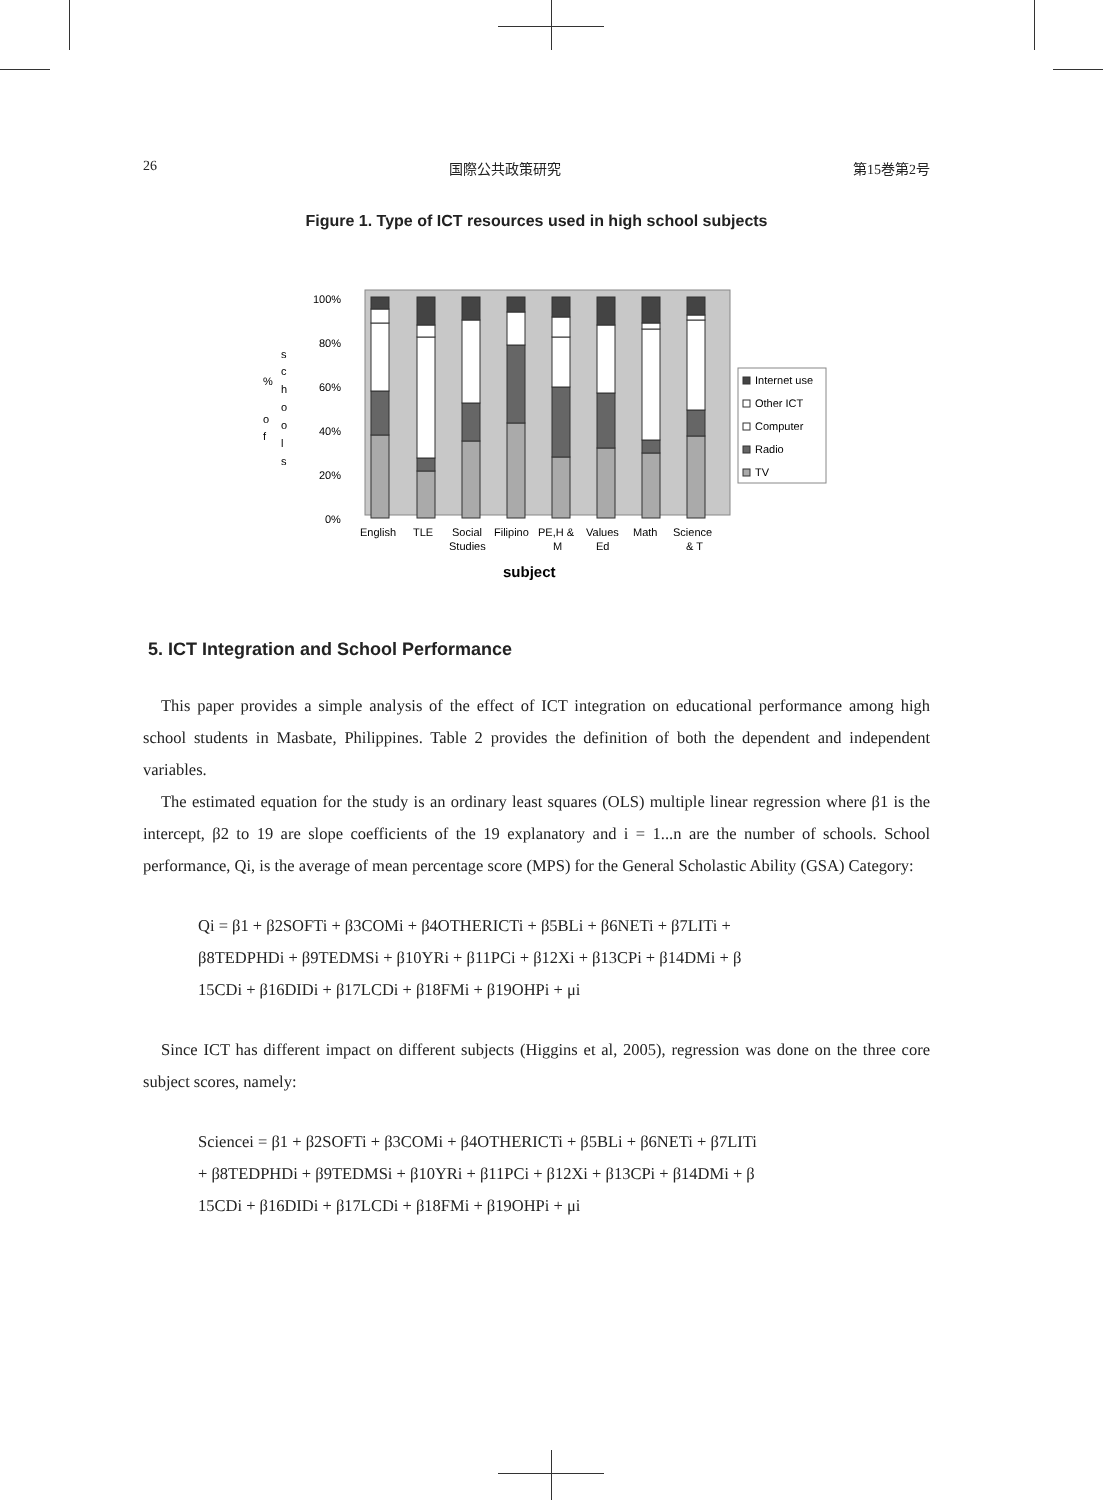26 国際公共政策研究 第15巻第2号
Figure 1. Type of ICT resources used in high school subjects
%
o
f
s
c
h
o
o
l
s
100%
80%
60%
40%
20%
0%
English
TLE
Social
Studies
Filipino
PE,H &
M
Values
Ed
Math
Science
& T
Internet use
Other ICT
Computer
Radio
TV
subject
5. ICT Integration and School Performance
This paper provides a simple analysis of the effect of ICT integration on educational performance among high school students in Masbate, Philippines. Table 2 provides the definition of both the dependent and independent variables.
The estimated equation for the study is an ordinary least squares (OLS) multiple linear regression where β1 is the intercept, β2 to 19 are slope coefficients of the 19 explanatory and i = 1...n are the number of schools. School performance, Qi, is the average of mean percentage score (MPS) for the General Scholastic Ability (GSA) Category:
Qi = β1 + β2SOFTi + β3COMi + β4OTHERICTi + β5BLi + β6NETi + β7LITi +
β8TEDPHDi + β9TEDMSi + β10YRi + β11PCi + β12Xi + β13CPi + β14DMi + β
15CDi + β16DIDi + β17LCDi + β18FMi + β19OHPi + μi
Since ICT has different impact on different subjects (Higgins et al, 2005), regression was done on the three core subject scores, namely:
Sciencei = β1 + β2SOFTi + β3COMi + β4OTHERICTi + β5BLi + β6NETi + β7LITi
+ β8TEDPHDi + β9TEDMSi + β10YRi + β11PCi + β12Xi + β13CPi + β14DMi + β
15CDi + β16DIDi + β17LCDi + β18FMi + β19OHPi + μi